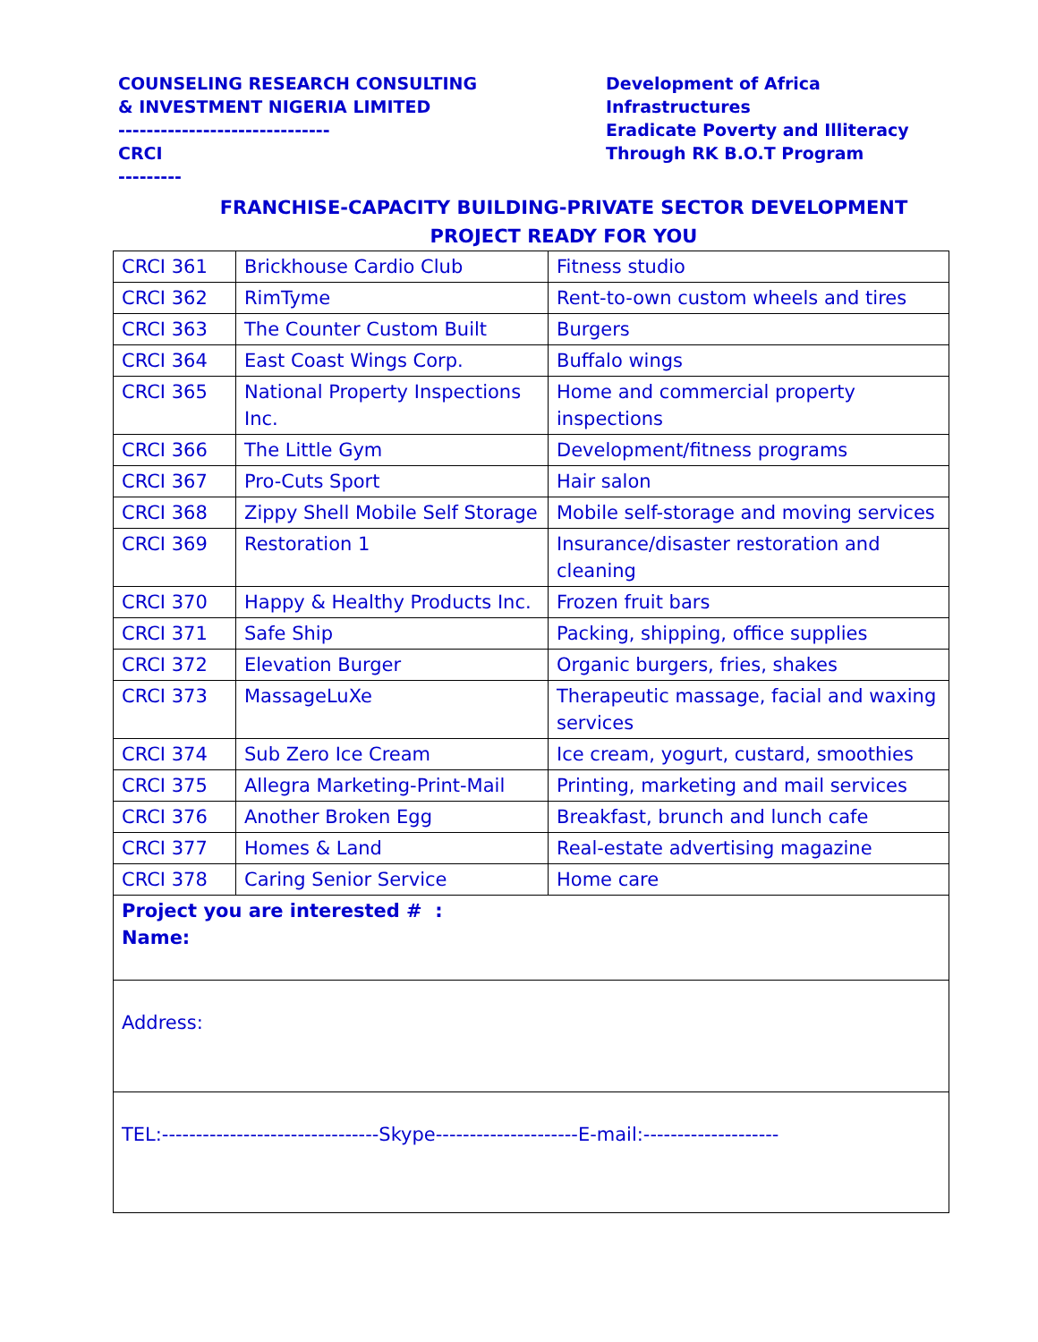COUNSELING RESEARCH CONSULTING
& INVESTMENT NIGERIA LIMITED
------------------------------
CRCI
---------
Development of Africa
Infrastructures
Eradicate Poverty and Illiteracy
Through RK B.O.T Program
FRANCHISE-CAPACITY BUILDING-PRIVATE SECTOR DEVELOPMENT
PROJECT READY FOR YOU
| CRCI 361 | Brickhouse Cardio Club | Fitness studio |
| CRCI 362 | RimTyme | Rent-to-own custom wheels and tires |
| CRCI 363 | The Counter Custom Built | Burgers |
| CRCI 364 | East Coast Wings Corp. | Buffalo wings |
| CRCI 365 | National Property Inspections Inc. | Home and commercial property inspections |
| CRCI 366 | The Little Gym | Development/fitness programs |
| CRCI 367 | Pro-Cuts Sport | Hair salon |
| CRCI 368 | Zippy Shell Mobile Self Storage | Mobile self-storage and moving services |
| CRCI 369 | Restoration 1 | Insurance/disaster restoration and cleaning |
| CRCI 370 | Happy & Healthy Products Inc. | Frozen fruit bars |
| CRCI 371 | Safe Ship | Packing, shipping, office supplies |
| CRCI 372 | Elevation Burger | Organic burgers, fries, shakes |
| CRCI 373 | MassageLuXe | Therapeutic massage, facial and waxing services |
| CRCI 374 | Sub Zero Ice Cream | Ice cream, yogurt, custard, smoothies |
| CRCI 375 | Allegra Marketing-Print-Mail | Printing, marketing and mail services |
| CRCI 376 | Another Broken Egg | Breakfast, brunch and lunch cafe |
| CRCI 377 | Homes & Land | Real-estate advertising magazine |
| CRCI 378 | Caring Senior Service | Home care |
| Project you are interested # : Name: | | |
| Address: | | |
| TEL:--------------------------------Skype---------------------E-mail:-------------------- | | |